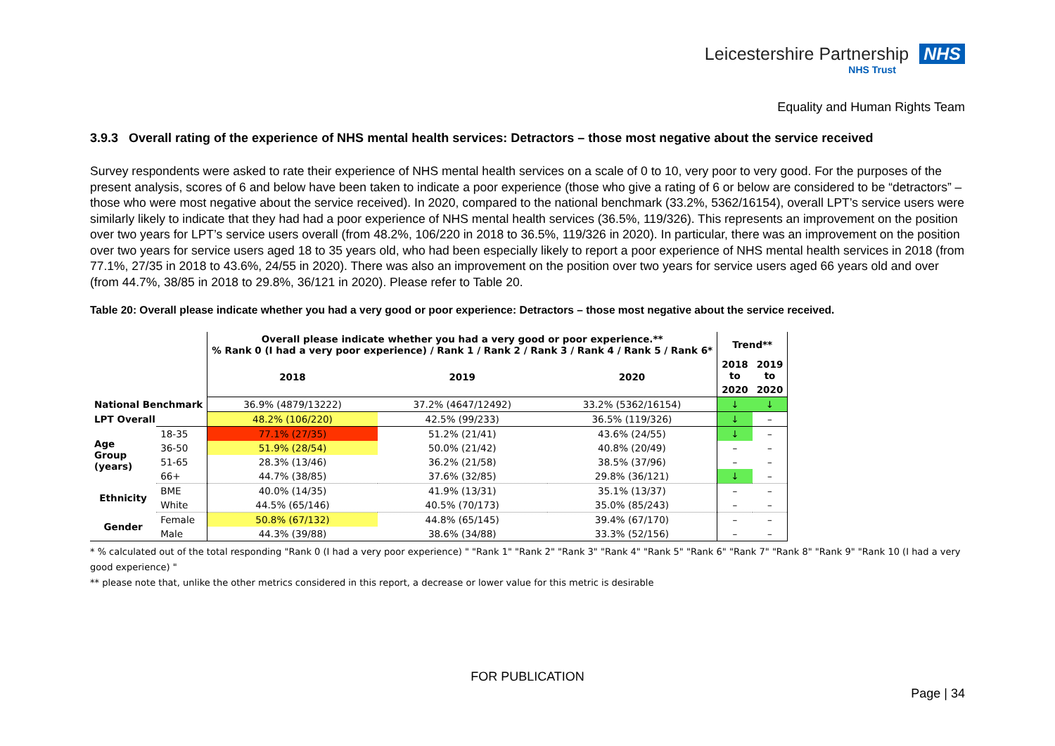Leicestershire Partnership NHS
NHS Trust
Equality and Human Rights Team
3.9.3 Overall rating of the experience of NHS mental health services: Detractors – those most negative about the service received
Survey respondents were asked to rate their experience of NHS mental health services on a scale of 0 to 10, very poor to very good. For the purposes of the present analysis, scores of 6 and below have been taken to indicate a poor experience (those who give a rating of 6 or below are considered to be “detractors” – those who were most negative about the service received). In 2020, compared to the national benchmark (33.2%, 5362/16154), overall LPT’s service users were similarly likely to indicate that they had had a poor experience of NHS mental health services (36.5%, 119/326). This represents an improvement on the position over two years for LPT’s service users overall (from 48.2%, 106/220 in 2018 to 36.5%, 119/326 in 2020). In particular, there was an improvement on the position over two years for service users aged 18 to 35 years old, who had been especially likely to report a poor experience of NHS mental health services in 2018 (from 77.1%, 27/35 in 2018 to 43.6%, 24/55 in 2020). There was also an improvement on the position over two years for service users aged 66 years old and over (from 44.7%, 38/85 in 2018 to 29.8%, 36/121 in 2020). Please refer to Table 20.
Table 20: Overall please indicate whether you had a very good or poor experience: Detractors – those most negative about the service received.
| | | Overall please indicate whether you had a very good or poor experience.** % Rank 0 (I had a very poor experience) / Rank 1 / Rank 2 / Rank 3 / Rank 4 / Rank 5 / Rank 6* | | | Trend** | |
| --- | --- | --- | --- | --- | --- | --- |
| | | 2018 | 2019 | 2020 | 2018 to | 2019 to |
| | | | | | 2020 | 2020 |
| National Benchmark | | 36.9% (4879/13222) | 37.2% (4647/12492) | 33.2% (5362/16154) | ↓ | ↓ |
| LPT Overall | | 48.2% (106/220) | 42.5% (99/233) | 36.5% (119/326) | ↓ | – |
| Age Group (years) | 18-35 | 77.1% (27/35) | 51.2% (21/41) | 43.6% (24/55) | ↓ | – |
| | 36-50 | 51.9% (28/54) | 50.0% (21/42) | 40.8% (20/49) | – | – |
| | 51-65 | 28.3% (13/46) | 36.2% (21/58) | 38.5% (37/96) | – | – |
| | 66+ | 44.7% (38/85) | 37.6% (32/85) | 29.8% (36/121) | ↓ | – |
| Ethnicity | BME | 40.0% (14/35) | 41.9% (13/31) | 35.1% (13/37) | – | – |
| | White | 44.5% (65/146) | 40.5% (70/173) | 35.0% (85/243) | – | – |
| Gender | Female | 50.8% (67/132) | 44.8% (65/145) | 39.4% (67/170) | – | – |
| | Male | 44.3% (39/88) | 38.6% (34/88) | 33.3% (52/156) | – | – |
* % calculated out of the total responding "Rank 0 (I had a very poor experience) " "Rank 1" "Rank 2" "Rank 3" "Rank 4" "Rank 5" "Rank 6" "Rank 7" "Rank 8" "Rank 9" "Rank 10 (I had a very good experience) "
** please note that, unlike the other metrics considered in this report, a decrease or lower value for this metric is desirable
FOR PUBLICATION
Page | 34